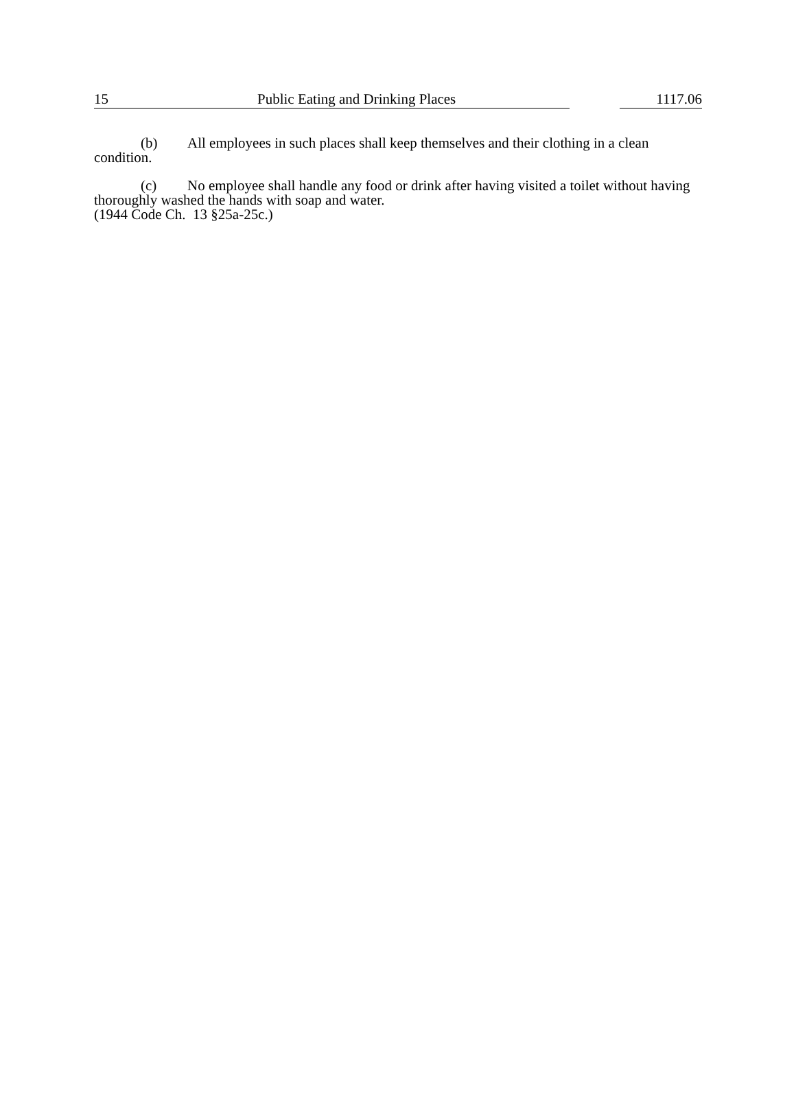15 Public Eating and Drinking Places 1117.06
(b) All employees in such places shall keep themselves and their clothing in a clean condition.
(c) No employee shall handle any food or drink after having visited a toilet without having thoroughly washed the hands with soap and water.
(1944 Code Ch. 13 §25a-25c.)